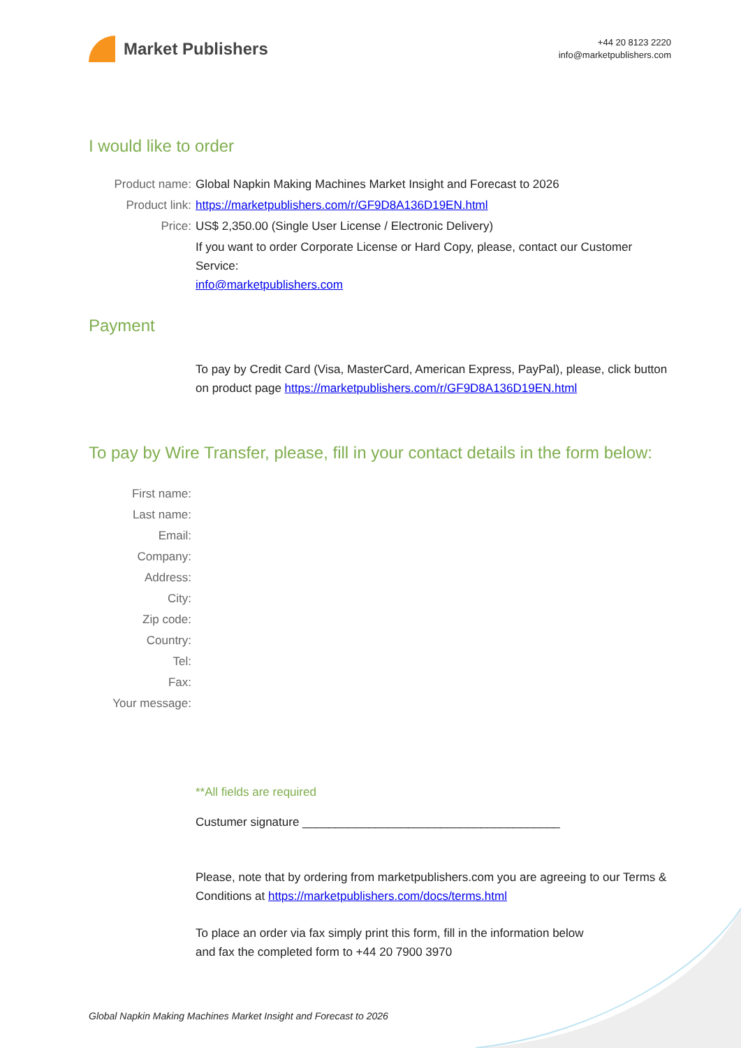Market Publishers
+44 20 8123 2220
info@marketpublishers.com
I would like to order
Product name: Global Napkin Making Machines Market Insight and Forecast to 2026
Product link: https://marketpublishers.com/r/GF9D8A136D19EN.html
Price: US$ 2,350.00 (Single User License / Electronic Delivery)
If you want to order Corporate License or Hard Copy, please, contact our Customer Service:
info@marketpublishers.com
Payment
To pay by Credit Card (Visa, MasterCard, American Express, PayPal), please, click button on product page https://marketpublishers.com/r/GF9D8A136D19EN.html
To pay by Wire Transfer, please, fill in your contact details in the form below:
First name:
Last name:
Email:
Company:
Address:
City:
Zip code:
Country:
Tel:
Fax:
Your message:
**All fields are required
Custumer signature _______________________________________
Please, note that by ordering from marketpublishers.com you are agreeing to our Terms & Conditions at https://marketpublishers.com/docs/terms.html
To place an order via fax simply print this form, fill in the information below
and fax the completed form to +44 20 7900 3970
Global Napkin Making Machines Market Insight and Forecast to 2026